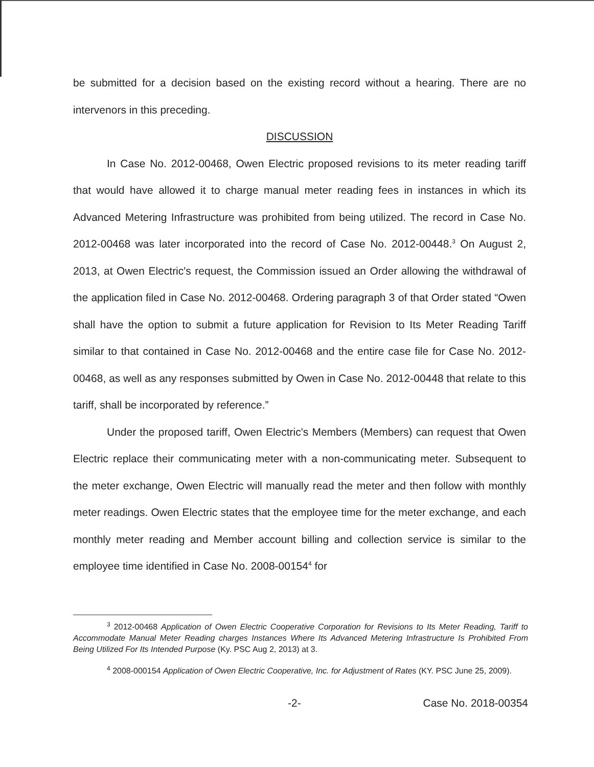be submitted for a decision based on the existing record without a hearing. There are no intervenors in this preceding.
DISCUSSION
In Case No. 2012-00468, Owen Electric proposed revisions to its meter reading tariff that would have allowed it to charge manual meter reading fees in instances in which its Advanced Metering Infrastructure was prohibited from being utilized. The record in Case No. 2012-00468 was later incorporated into the record of Case No. 2012-00448.<sup>3</sup> On August 2, 2013, at Owen Electric's request, the Commission issued an Order allowing the withdrawal of the application filed in Case No. 2012-00468. Ordering paragraph 3 of that Order stated “Owen shall have the option to submit a future application for Revision to Its Meter Reading Tariff similar to that contained in Case No. 2012-00468 and the entire case file for Case No. 2012-00468, as well as any responses submitted by Owen in Case No. 2012-00448 that relate to this tariff, shall be incorporated by reference.”
Under the proposed tariff, Owen Electric's Members (Members) can request that Owen Electric replace their communicating meter with a non-communicating meter. Subsequent to the meter exchange, Owen Electric will manually read the meter and then follow with monthly meter readings. Owen Electric states that the employee time for the meter exchange, and each monthly meter reading and Member account billing and collection service is similar to the employee time identified in Case No. 2008-00154<sup>4</sup> for
<sup>3</sup> 2012-00468 Application of Owen Electric Cooperative Corporation for Revisions to Its Meter Reading, Tariff to Accommodate Manual Meter Reading charges Instances Where Its Advanced Metering Infrastructure Is Prohibited From Being Utilized For Its Intended Purpose (Ky. PSC Aug 2, 2013) at 3.
<sup>4</sup> 2008-000154 Application of Owen Electric Cooperative, Inc. for Adjustment of Rates (KY. PSC June 25, 2009).
-2- Case No. 2018-00354